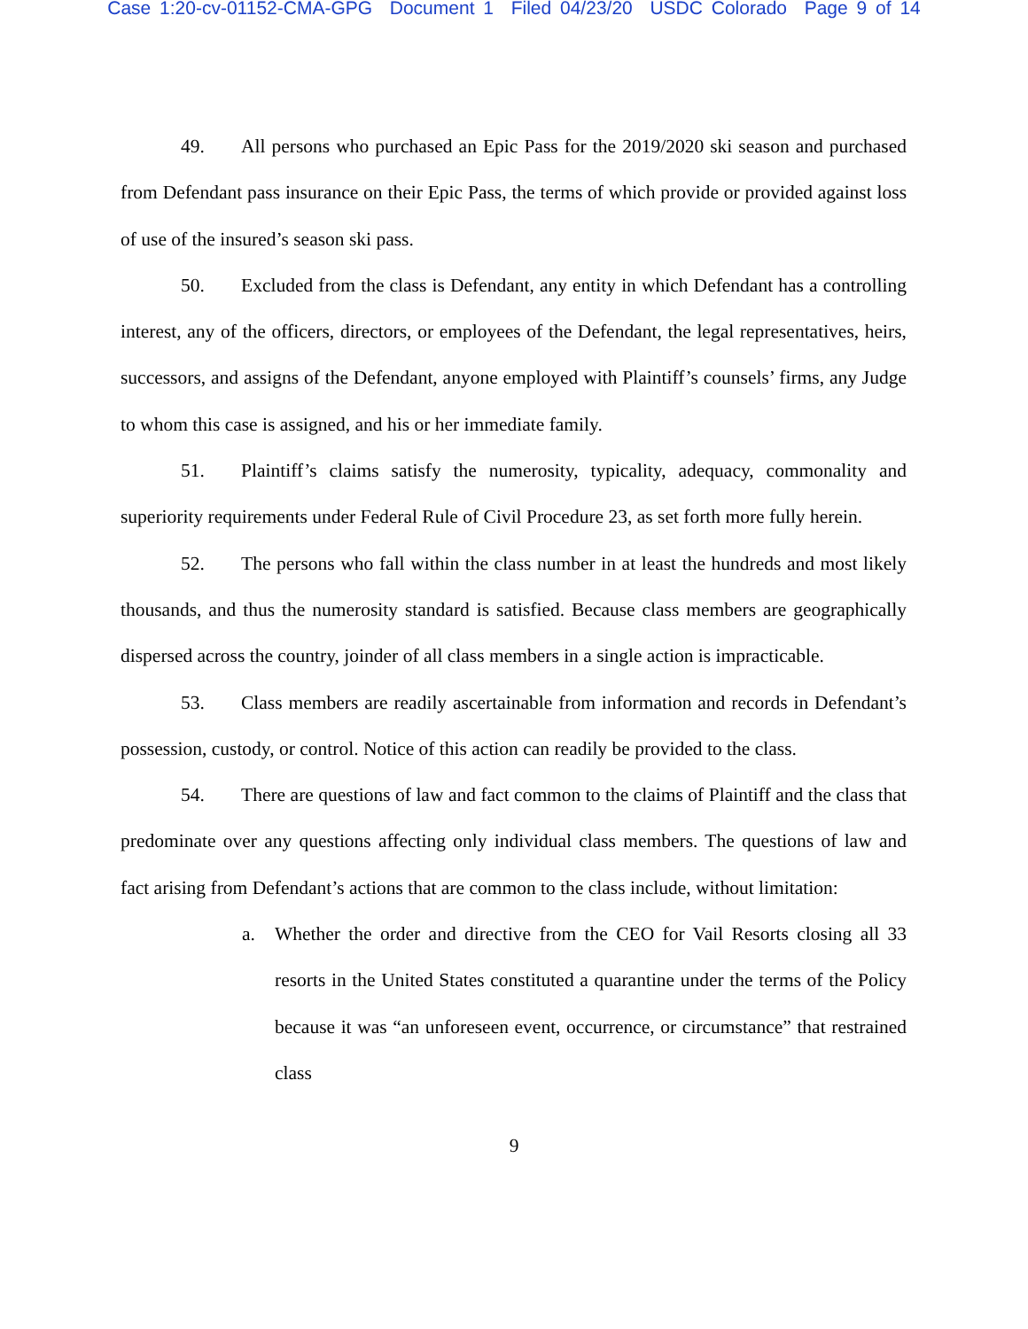Case 1:20-cv-01152-CMA-GPG Document 1 Filed 04/23/20 USDC Colorado Page 9 of 14
49. All persons who purchased an Epic Pass for the 2019/2020 ski season and purchased from Defendant pass insurance on their Epic Pass, the terms of which provide or provided against loss of use of the insured’s season ski pass.
50. Excluded from the class is Defendant, any entity in which Defendant has a controlling interest, any of the officers, directors, or employees of the Defendant, the legal representatives, heirs, successors, and assigns of the Defendant, anyone employed with Plaintiff’s counsels’ firms, any Judge to whom this case is assigned, and his or her immediate family.
51. Plaintiff’s claims satisfy the numerosity, typicality, adequacy, commonality and superiority requirements under Federal Rule of Civil Procedure 23, as set forth more fully herein.
52. The persons who fall within the class number in at least the hundreds and most likely thousands, and thus the numerosity standard is satisfied. Because class members are geographically dispersed across the country, joinder of all class members in a single action is impracticable.
53. Class members are readily ascertainable from information and records in Defendant’s possession, custody, or control. Notice of this action can readily be provided to the class.
54. There are questions of law and fact common to the claims of Plaintiff and the class that predominate over any questions affecting only individual class members. The questions of law and fact arising from Defendant’s actions that are common to the class include, without limitation:
a. Whether the order and directive from the CEO for Vail Resorts closing all 33 resorts in the United States constituted a quarantine under the terms of the Policy because it was “an unforeseen event, occurrence, or circumstance” that restrained class
9